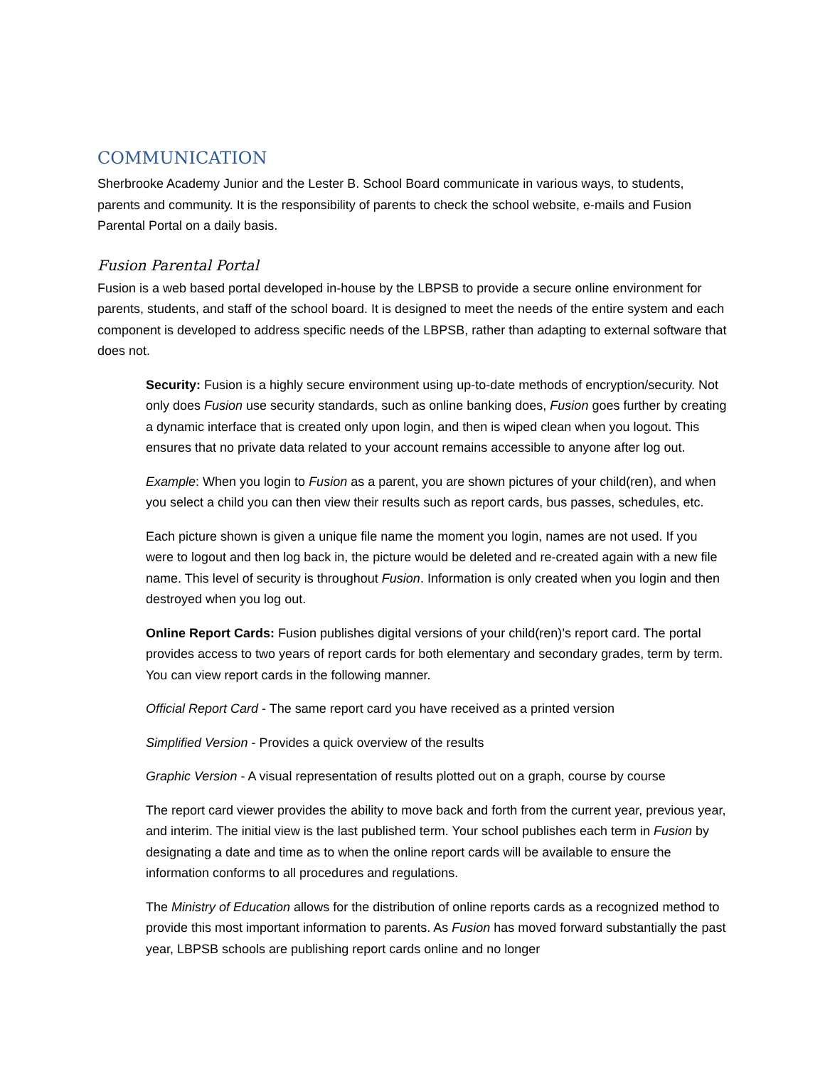COMMUNICATION
Sherbrooke Academy Junior and the Lester B. School Board communicate in various ways, to students, parents and community. It is the responsibility of parents to check the school website, e-mails and Fusion Parental Portal on a daily basis.
Fusion Parental Portal
Fusion is a web based portal developed in-house by the LBPSB to provide a secure online environment for parents, students, and staff of the school board. It is designed to meet the needs of the entire system and each component is developed to address specific needs of the LBPSB, rather than adapting to external software that does not.
Security: Fusion is a highly secure environment using up-to-date methods of encryption/security. Not only does Fusion use security standards, such as online banking does, Fusion goes further by creating a dynamic interface that is created only upon login, and then is wiped clean when you logout. This ensures that no private data related to your account remains accessible to anyone after log out.
Example: When you login to Fusion as a parent, you are shown pictures of your child(ren), and when you select a child you can then view their results such as report cards, bus passes, schedules, etc.
Each picture shown is given a unique file name the moment you login, names are not used. If you were to logout and then log back in, the picture would be deleted and re-created again with a new file name. This level of security is throughout Fusion. Information is only created when you login and then destroyed when you log out.
Online Report Cards: Fusion publishes digital versions of your child(ren)’s report card. The portal provides access to two years of report cards for both elementary and secondary grades, term by term. You can view report cards in the following manner.
Official Report Card - The same report card you have received as a printed version
Simplified Version - Provides a quick overview of the results
Graphic Version - A visual representation of results plotted out on a graph, course by course
The report card viewer provides the ability to move back and forth from the current year, previous year, and interim. The initial view is the last published term. Your school publishes each term in Fusion by designating a date and time as to when the online report cards will be available to ensure the information conforms to all procedures and regulations.
The Ministry of Education allows for the distribution of online reports cards as a recognized method to provide this most important information to parents. As Fusion has moved forward substantially the past year, LBPSB schools are publishing report cards online and no longer